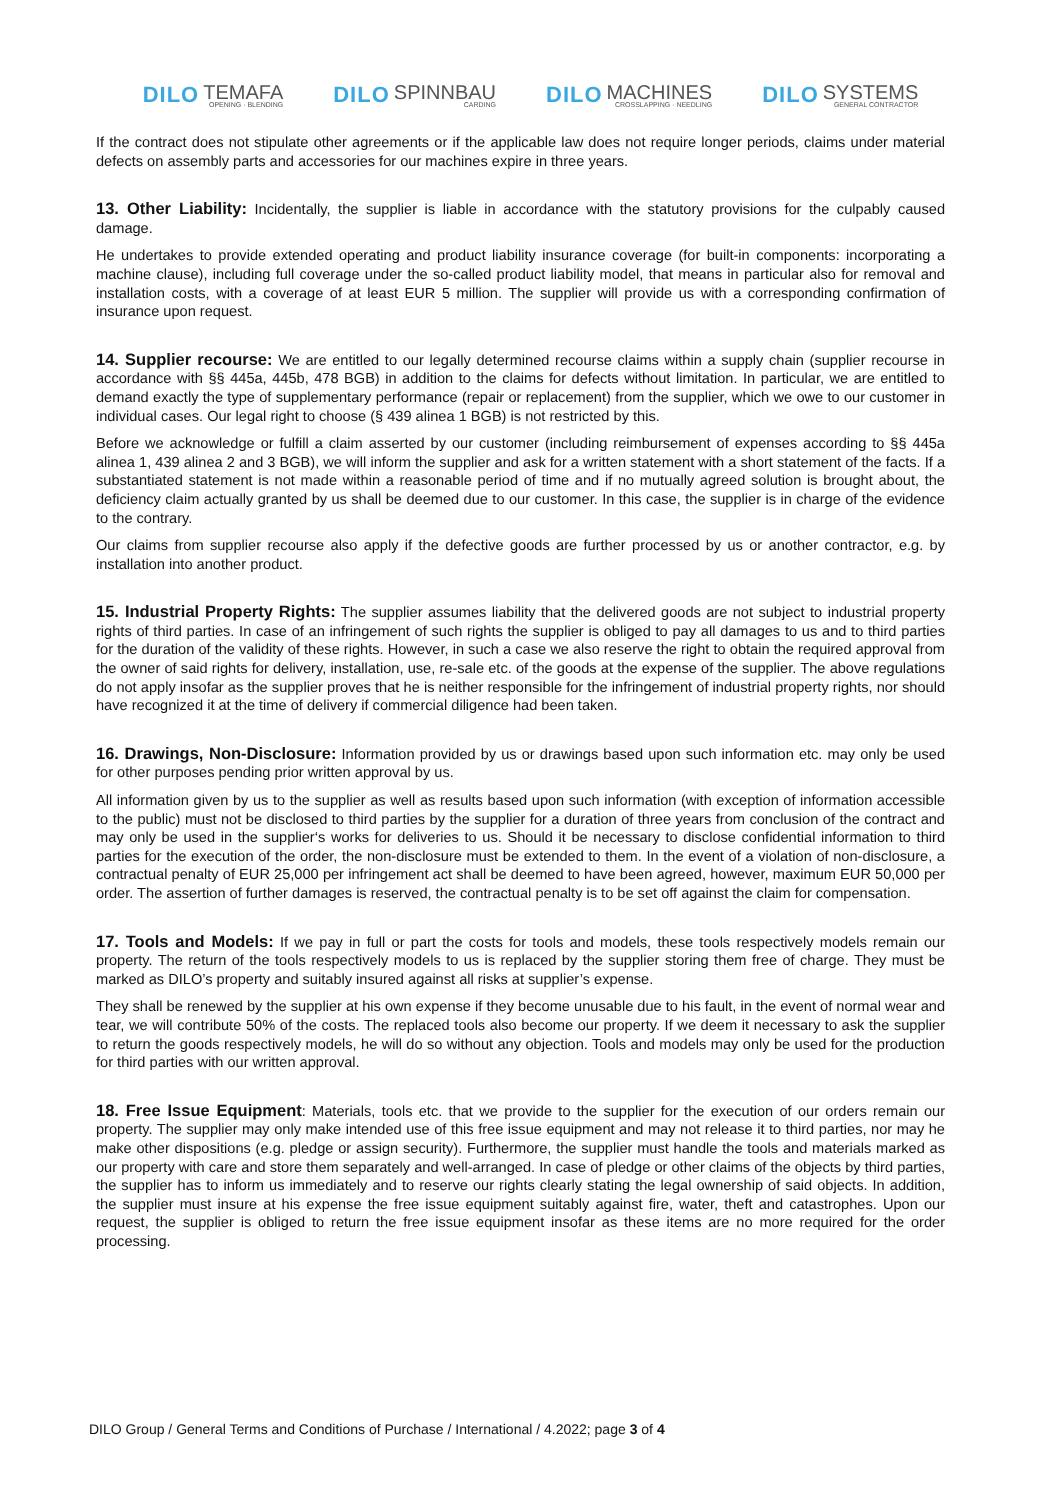DILO TEMAFA
OPENING · BLENDING
DILO SPINNBAU
CARDING
DILO MACHINES
CROSSLAPPING · NEEDLING
DILO SYSTEMS
GENERAL CONTRACTOR
If the contract does not stipulate other agreements or if the applicable law does not require longer periods, claims under material defects on assembly parts and accessories for our machines expire in three years.
13. Other Liability: Incidentally, the supplier is liable in accordance with the statutory provisions for the culpably caused damage.
He undertakes to provide extended operating and product liability insurance coverage (for built-in components: incorporating a machine clause), including full coverage under the so-called product liability model, that means in particular also for removal and installation costs, with a coverage of at least EUR 5 million. The supplier will provide us with a corresponding confirmation of insurance upon request.
14. Supplier recourse: We are entitled to our legally determined recourse claims within a supply chain (supplier recourse in accordance with §§ 445a, 445b, 478 BGB) in addition to the claims for defects without limitation. In particular, we are entitled to demand exactly the type of supplementary performance (repair or replacement) from the supplier, which we owe to our customer in individual cases. Our legal right to choose (§ 439 alinea 1 BGB) is not restricted by this.
Before we acknowledge or fulfill a claim asserted by our customer (including reimbursement of expenses according to §§ 445a alinea 1, 439 alinea 2 and 3 BGB), we will inform the supplier and ask for a written statement with a short statement of the facts. If a substantiated statement is not made within a reasonable period of time and if no mutually agreed solution is brought about, the deficiency claim actually granted by us shall be deemed due to our customer. In this case, the supplier is in charge of the evidence to the contrary.
Our claims from supplier recourse also apply if the defective goods are further processed by us or another contractor, e.g. by installation into another product.
15. Industrial Property Rights: The supplier assumes liability that the delivered goods are not subject to industrial property rights of third parties. In case of an infringement of such rights the supplier is obliged to pay all damages to us and to third parties for the duration of the validity of these rights. However, in such a case we also reserve the right to obtain the required approval from the owner of said rights for delivery, installation, use, re-sale etc. of the goods at the expense of the supplier. The above regulations do not apply insofar as the supplier proves that he is neither responsible for the infringement of industrial property rights, nor should have recognized it at the time of delivery if commercial diligence had been taken.
16. Drawings, Non-Disclosure: Information provided by us or drawings based upon such information etc. may only be used for other purposes pending prior written approval by us.
All information given by us to the supplier as well as results based upon such information (with exception of information accessible to the public) must not be disclosed to third parties by the supplier for a duration of three years from conclusion of the contract and may only be used in the supplier‘s works for deliveries to us. Should it be necessary to disclose confidential information to third parties for the execution of the order, the non-disclosure must be extended to them. In the event of a violation of non-disclosure, a contractual penalty of EUR 25,000 per infringement act shall be deemed to have been agreed, however, maximum EUR 50,000 per order. The assertion of further damages is reserved, the contractual penalty is to be set off against the claim for compensation.
17. Tools and Models: If we pay in full or part the costs for tools and models, these tools respectively models remain our property. The return of the tools respectively models to us is replaced by the supplier storing them free of charge. They must be marked as DILO’s property and suitably insured against all risks at supplier’s expense.
They shall be renewed by the supplier at his own expense if they become unusable due to his fault, in the event of normal wear and tear, we will contribute 50% of the costs. The replaced tools also become our property. If we deem it necessary to ask the supplier to return the goods respectively models, he will do so without any objection. Tools and models may only be used for the production for third parties with our written approval.
18. Free Issue Equipment: Materials, tools etc. that we provide to the supplier for the execution of our orders remain our property. The supplier may only make intended use of this free issue equipment and may not release it to third parties, nor may he make other dispositions (e.g. pledge or assign security). Furthermore, the supplier must handle the tools and materials marked as our property with care and store them separately and well-arranged. In case of pledge or other claims of the objects by third parties, the supplier has to inform us immediately and to reserve our rights clearly stating the legal ownership of said objects. In addition, the supplier must insure at his expense the free issue equipment suitably against fire, water, theft and catastrophes. Upon our request, the supplier is obliged to return the free issue equipment insofar as these items are no more required for the order processing.
DILO Group / General Terms and Conditions of Purchase / International / 4.2022; page 3 of 4